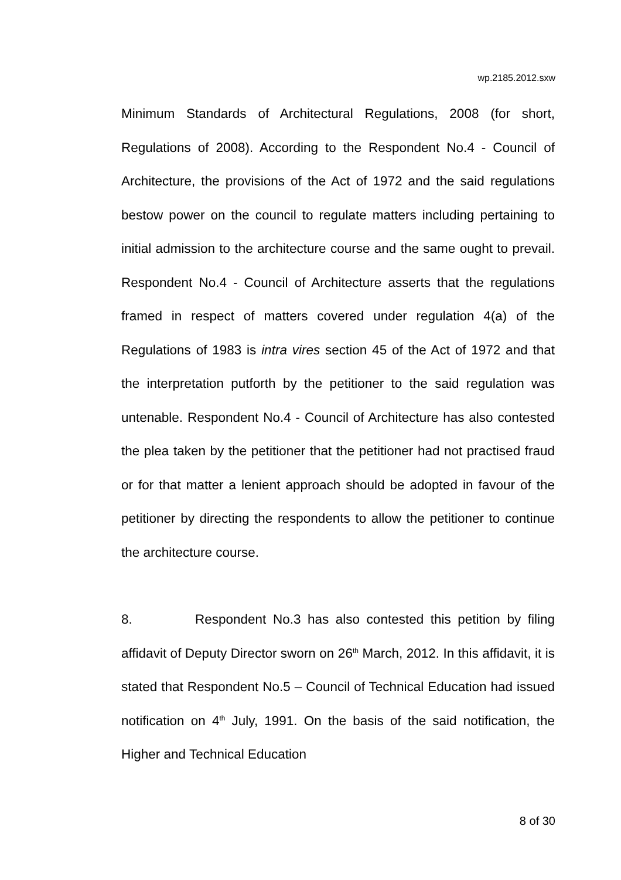wp.2185.2012.sxw
Minimum Standards of Architectural Regulations, 2008 (for short, Regulations of 2008). According to the Respondent No.4 - Council of Architecture, the provisions of the Act of 1972 and the said regulations bestow power on the council to regulate matters including pertaining to initial admission to the architecture course and the same ought to prevail. Respondent No.4 - Council of Architecture asserts that the regulations framed in respect of matters covered under regulation 4(a) of the Regulations of 1983 is intra vires section 45 of the Act of 1972 and that the interpretation putforth by the petitioner to the said regulation was untenable. Respondent No.4 - Council of Architecture has also contested the plea taken by the petitioner that the petitioner had not practised fraud or for that matter a lenient approach should be adopted in favour of the petitioner by directing the respondents to allow the petitioner to continue the architecture course.
8. Respondent No.3 has also contested this petition by filing affidavit of Deputy Director sworn on 26<sup>th</sup> March, 2012. In this affidavit, it is stated that Respondent No.5 – Council of Technical Education had issued notification on 4<sup>th</sup> July, 1991. On the basis of the said notification, the Higher and Technical Education
8 of 30